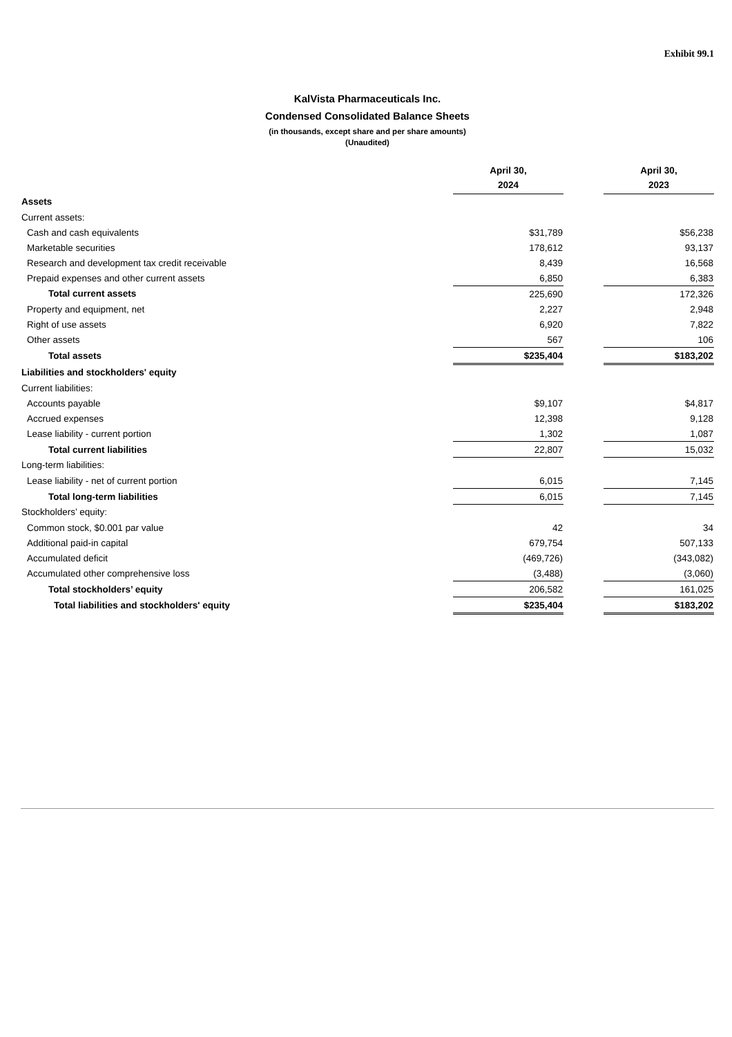Exhibit 99.1
KalVista Pharmaceuticals Inc.
Condensed Consolidated Balance Sheets
(in thousands, except share and per share amounts)
(Unaudited)
| | April 30, 2024 | | April 30, 2023 |
| Assets | | | |
| Current assets: | | | |
| Cash and cash equivalents | $31,789 | | $56,238 |
| Marketable securities | 178,612 | | 93,137 |
| Research and development tax credit receivable | 8,439 | | 16,568 |
| Prepaid expenses and other current assets | 6,850 | | 6,383 |
| Total current assets | 225,690 | | 172,326 |
| Property and equipment, net | 2,227 | | 2,948 |
| Right of use assets | 6,920 | | 7,822 |
| Other assets | 567 | | 106 |
| Total assets | $235,404 | | $183,202 |
| Liabilities and stockholders' equity | | | |
| Current liabilities: | | | |
| Accounts payable | $9,107 | | $4,817 |
| Accrued expenses | 12,398 | | 9,128 |
| Lease liability - current portion | 1,302 | | 1,087 |
| Total current liabilities | 22,807 | | 15,032 |
| Long-term liabilities: | | | |
| Lease liability - net of current portion | 6,015 | | 7,145 |
| Total long-term liabilities | 6,015 | | 7,145 |
| Stockholders’ equity: | | | |
| Common stock, $0.001 par value | 42 | | 34 |
| Additional paid-in capital | 679,754 | | 507,133 |
| Accumulated deficit | (469,726) | | (343,082) |
| Accumulated other comprehensive loss | (3,488) | | (3,060) |
| Total stockholders’ equity | 206,582 | | 161,025 |
| Total liabilities and stockholders' equity | $235,404 | | $183,202 |